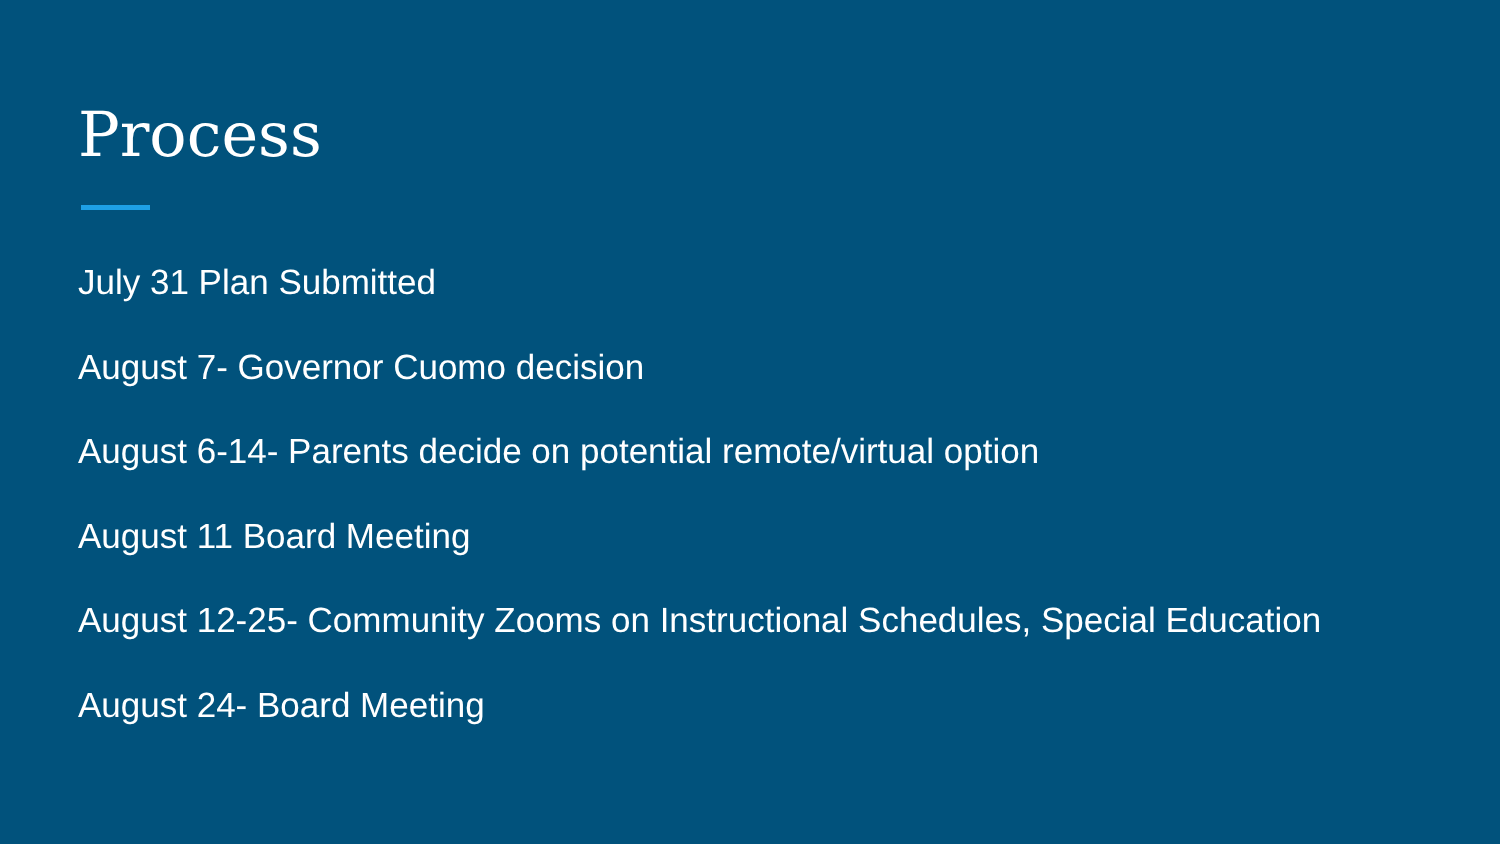Process
July 31 Plan Submitted
August 7- Governor Cuomo decision
August 6-14- Parents decide on potential remote/virtual option
August 11 Board Meeting
August 12-25- Community Zooms on Instructional Schedules, Special Education
August 24- Board Meeting